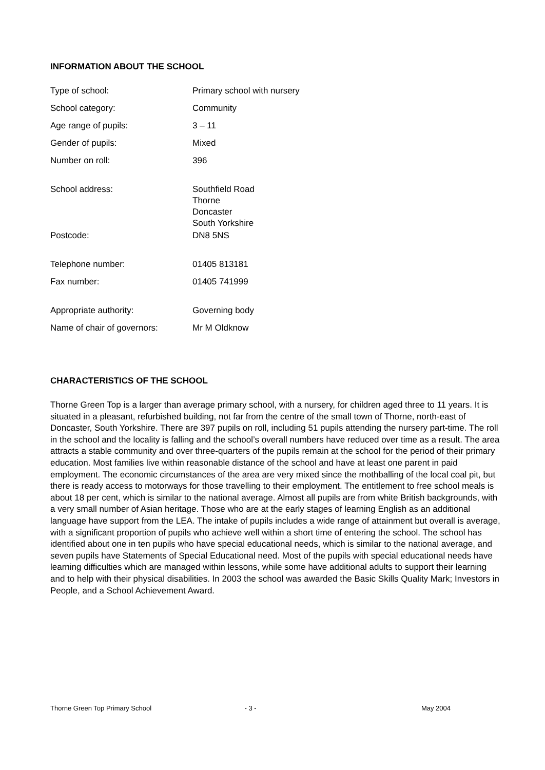INFORMATION ABOUT THE SCHOOL
| Type of school: | Primary school with nursery |
| School category: | Community |
| Age range of pupils: | 3 – 11 |
| Gender of pupils: | Mixed |
| Number on roll: | 396 |
| School address: | Southfield Road Thorne Doncaster South Yorkshire |
| Postcode: | DN8 5NS |
| Telephone number: | 01405 813181 |
| Fax number: | 01405 741999 |
| Appropriate authority: | Governing body |
| Name of chair of governors: | Mr M Oldknow |
CHARACTERISTICS OF THE SCHOOL
Thorne Green Top is a larger than average primary school, with a nursery, for children aged three to 11 years. It is situated in a pleasant, refurbished building, not far from the centre of the small town of Thorne, north-east of Doncaster, South Yorkshire. There are 397 pupils on roll, including 51 pupils attending the nursery part-time. The roll in the school and the locality is falling and the school’s overall numbers have reduced over time as a result. The area attracts a stable community and over three-quarters of the pupils remain at the school for the period of their primary education. Most families live within reasonable distance of the school and have at least one parent in paid employment. The economic circumstances of the area are very mixed since the mothballing of the local coal pit, but there is ready access to motorways for those travelling to their employment. The entitlement to free school meals is about 18 per cent, which is similar to the national average. Almost all pupils are from white British backgrounds, with a very small number of Asian heritage. Those who are at the early stages of learning English as an additional language have support from the LEA. The intake of pupils includes a wide range of attainment but overall is average, with a significant proportion of pupils who achieve well within a short time of entering the school. The school has identified about one in ten pupils who have special educational needs, which is similar to the national average, and seven pupils have Statements of Special Educational need. Most of the pupils with special educational needs have learning difficulties which are managed within lessons, while some have additional adults to support their learning and to help with their physical disabilities. In 2003 the school was awarded the Basic Skills Quality Mark; Investors in People, and a School Achievement Award.
Thorne Green Top Primary School - 3 - May 2004